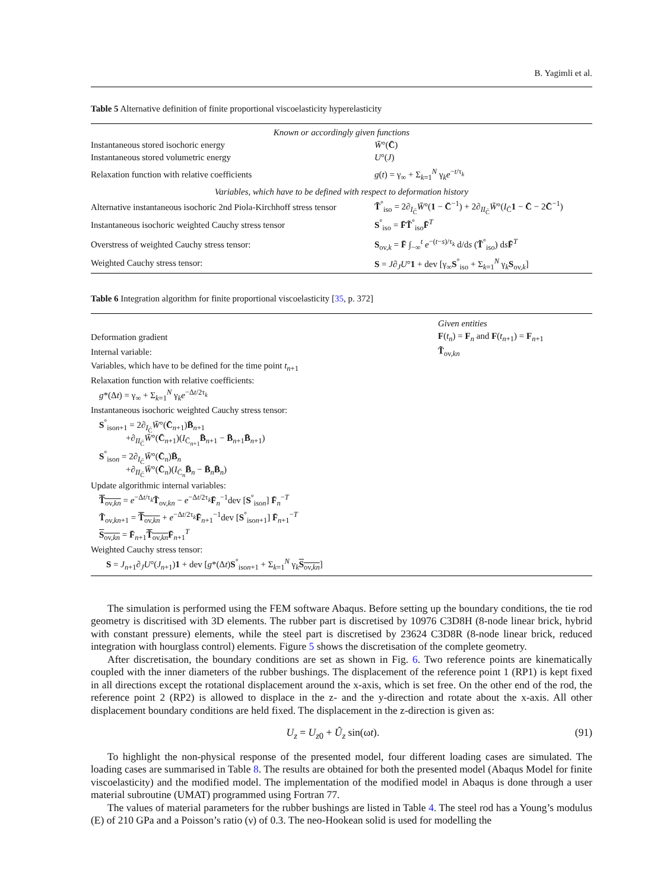B. Yagimli et al.
Table 5 Alternative definition of finite proportional viscoelasticity hyperelasticity
| Known or accordingly given functions | |
| Instantaneous stored isochoric energy | W̄ °( C̄ ) |
| Instantaneous stored volumetric energy | U °( J ) |
| Relaxation function with relative coefficients | g ( t ) = γ<sub>∞</sub> + Σ<sub>k=1</sub><sup>N</sup> γ<sub>k</sub> e<sup>−t/τ<sub>k</sub></sup> |
| Variables, which have to be defined with respect to deformation history | |
| Alternative instantaneous isochoric 2nd Piola-Kirchhoff stress tensor | T̃<sup>°</sup><sub>iso</sub> = 2∂<sub>I<sub>C̄</sub></sub> W̄ °( 1 − C̄<sup>−1</sup>) + 2∂<sub>II<sub>C̄</sub></sub> W̄ °( I<sub>C̄</sub> 1 − C̄ − 2 C̄<sup>−1</sup>) |
| Instantaneous isochoric weighted Cauchy stress tensor | S<sup>°</sup><sub>iso</sub> = F̄T̃<sup>°</sup><sub>iso</sub> F̄<sup>T</sup> |
| Overstress of weighted Cauchy stress tensor: | S<sub>ov,k</sub> = F̄ ∫<sub>−∞</sub><sup>t</sup> e<sup>−(t−s)/τ<sub>k</sub></sup> d/d s ( T̃<sup>°</sup><sub>iso</sub>) d s F̄<sup>T</sup> |
| Weighted Cauchy stress tensor: | S = J ∂<sub>J</sub> U ° 1 + dev [γ<sub>∞</sub> S<sup>°</sup><sub>iso</sub> + Σ<sub>k=1</sub><sup>N</sup> γ<sub>k</sub> S<sub>ov,k</sub>] |
Table 6 Integration algorithm for finite proportional viscoelasticity [35, p. 372]
| | Given entities |
| Deformation gradient | F ( t<sub>n</sub> ) = F<sub>n</sub> and F ( t<sub>n+1</sub>) = F<sub>n+1</sub> |
| Internal variable: | T̃<sub>ov,kn</sub> |
| Variables, which have to be defined for the time point t<sub>n+1</sub> | |
| Relaxation function with relative coefficients: | |
| g *(Δ t ) = γ<sub>∞</sub> + Σ<sub>k=1</sub><sup>N</sup> γ<sub>k</sub> e<sup>−Δt/2τ<sub>k</sub></sup> | |
| Instantaneous isochoric weighted Cauchy stress tensor: | |
| S<sup>°</sup><sub>ison+1</sub> = 2∂<sub>I<sub>C̄</sub></sub> W̄ °( C̄<sub>n+1</sub>) B̄<sub>n+1</sub> +∂<sub>II<sub>C̄</sub></sub> W̄ °( C̄<sub>n+1</sub>)( I<sub>C̄<sub>n+1</sub></sub> B̄<sub>n+1</sub> − B̄<sub>n+1</sub> B̄<sub>n+1</sub>) | |
| S<sup>°</sup><sub>ison</sub> = 2∂<sub>I<sub>C̄</sub></sub> W̄ °( C̄<sub>n</sub>) B̄<sub>n</sub> +∂<sub>II<sub>C̄</sub></sub> W̄ °( C̄<sub>n</sub>)( I<sub>C̄<sub>n</sub></sub> B̄<sub>n</sub> − B̄<sub>n</sub> B̄<sub>n</sub>) | |
| Update algorithmic internal variables: | |
| T̃<sub>ov,kn</sub> = e<sup>−Δt/τ<sub>k</sub></sup> T̃<sub>ov,kn</sub> − e<sup>−Δt/2τ<sub>k</sub></sup> F̄<sub>n</sub><sup>−1</sup>dev [ S<sup>°</sup><sub>ison</sub>] F̄<sub>n</sub><sup>−T</sup> | |
| T̃<sub>ov,kn+1</sub> = T̃<sub>ov,kn</sub> + e<sup>−Δt/2τ<sub>k</sub></sup> F̄<sub>n+1</sub><sup>−1</sup>dev [ S<sup>°</sup><sub>ison+1</sub>] F̄<sub>n+1</sub><sup>−T</sup> | |
| S<sub>ov,kn</sub> = F̄<sub>n+1</sub> T̃<sub>ov,kn</sub> F̄<sub>n+1</sub><sup>T</sup> | |
| Weighted Cauchy stress tensor: | |
| S = J<sub>n+1</sub>∂<sub>J</sub> U °( J<sub>n+1</sub>) 1 + dev [ g *(Δ t ) S<sup>°</sup><sub>ison+1</sub> + Σ<sub>k=1</sub><sup>N</sup> γ<sub>k</sub> S<sub>ov,kn</sub> ] | |
The simulation is performed using the FEM software Abaqus. Before setting up the boundary conditions, the tie rod geometry is discritised with 3D elements. The rubber part is discretised by 10976 C3D8H (8-node linear brick, hybrid with constant pressure) elements, while the steel part is discretised by 23624 C3D8R (8-node linear brick, reduced integration with hourglass control) elements. Figure 5 shows the discretisation of the complete geometry.
After discretisation, the boundary conditions are set as shown in Fig. 6. Two reference points are kinematically coupled with the inner diameters of the rubber bushings. The displacement of the reference point 1 (RP1) is kept fixed in all directions except the rotational displacement around the x-axis, which is set free. On the other end of the rod, the reference point 2 (RP2) is allowed to displace in the z- and the y-direction and rotate about the x-axis. All other displacement boundary conditions are held fixed. The displacement in the z-direction is given as:
U<sub>z</sub> = U<sub>z0</sub> + Û<sub>z</sub> sin(ωt). (91)
To highlight the non-physical response of the presented model, four different loading cases are simulated. The loading cases are summarised in Table 8. The results are obtained for both the presented model (Abaqus Model for finite viscoelasticity) and the modified model. The implementation of the modified model in Abaqus is done through a user material subroutine (UMAT) programmed using Fortran 77.
The values of material parameters for the rubber bushings are listed in Table 4. The steel rod has a Young’s modulus (E) of 210 GPa and a Poisson’s ratio (ν) of 0.3. The neo-Hookean solid is used for modelling the